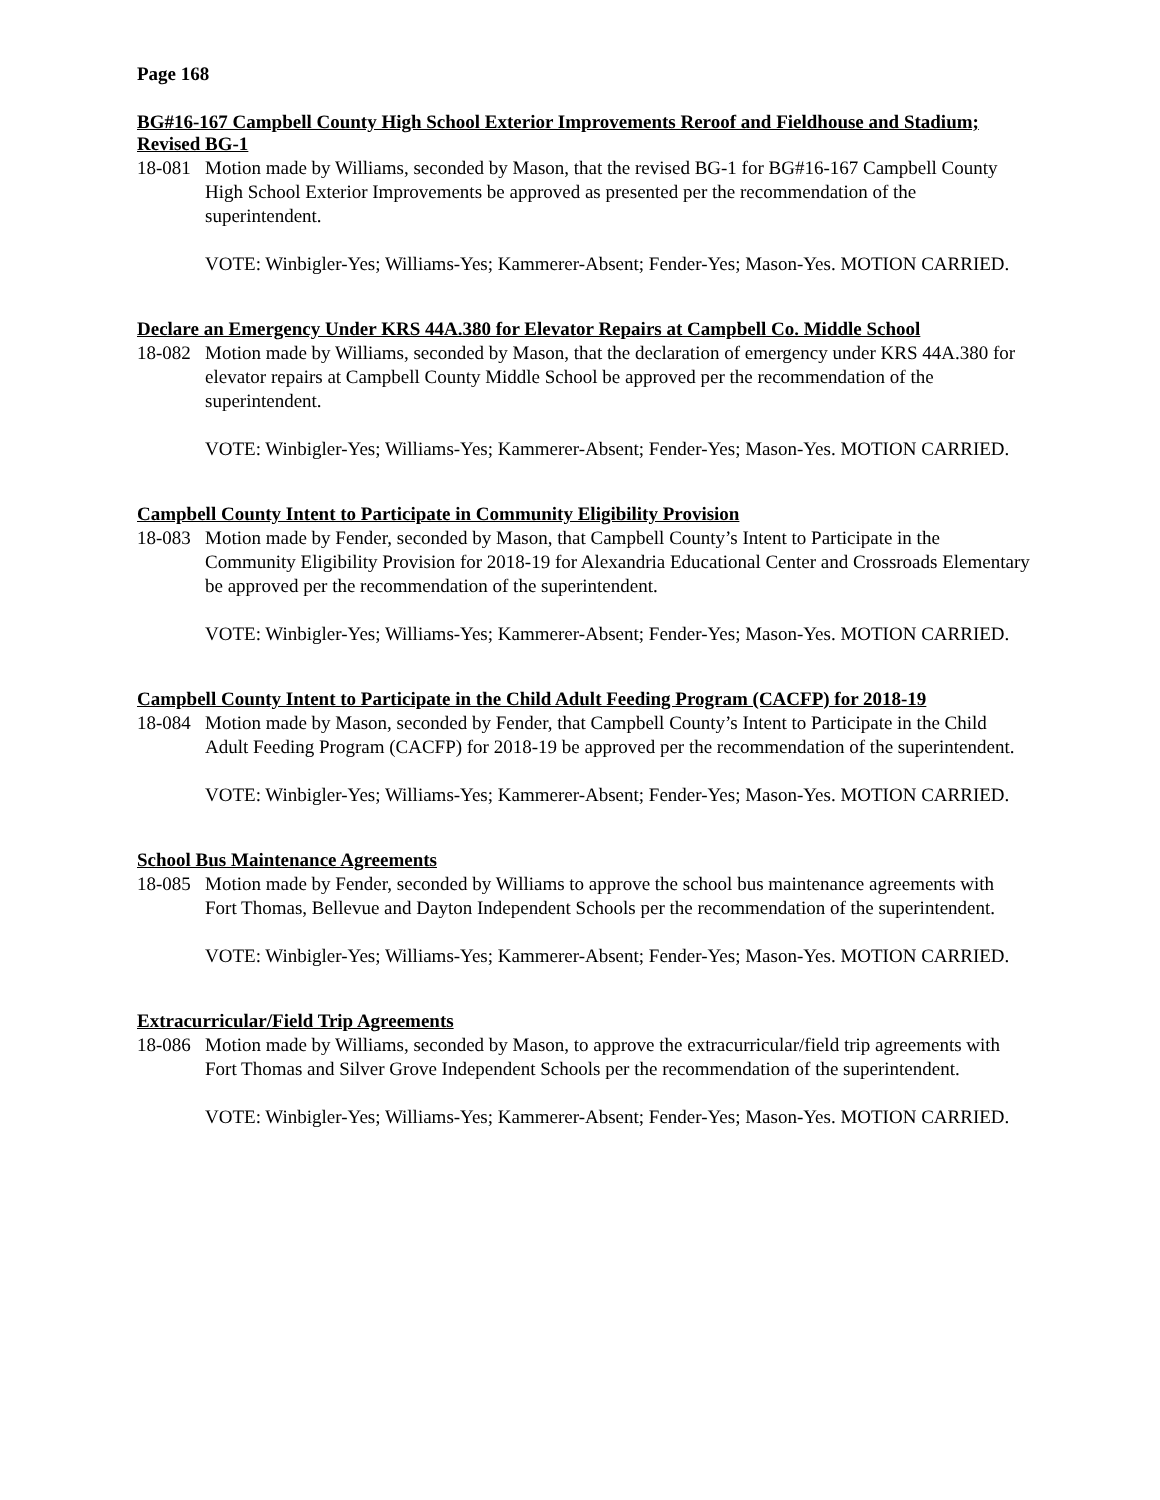Page 168
BG#16-167 Campbell County High School Exterior Improvements Reroof and Fieldhouse and Stadium; Revised BG-1
18-081
Motion made by Williams, seconded by Mason, that the revised BG-1 for BG#16-167 Campbell County High School Exterior Improvements be approved as presented per the recommendation of the superintendent.
VOTE: Winbigler-Yes; Williams-Yes; Kammerer-Absent; Fender-Yes; Mason-Yes. MOTION CARRIED.
Declare an Emergency Under KRS 44A.380 for Elevator Repairs at Campbell Co. Middle School
18-082
Motion made by Williams, seconded by Mason, that the declaration of emergency under KRS 44A.380 for elevator repairs at Campbell County Middle School be approved per the recommendation of the superintendent.
VOTE: Winbigler-Yes; Williams-Yes; Kammerer-Absent; Fender-Yes; Mason-Yes. MOTION CARRIED.
Campbell County Intent to Participate in Community Eligibility Provision
18-083
Motion made by Fender, seconded by Mason, that Campbell County’s Intent to Participate in the Community Eligibility Provision for 2018-19 for Alexandria Educational Center and Crossroads Elementary be approved per the recommendation of the superintendent.
VOTE: Winbigler-Yes; Williams-Yes; Kammerer-Absent; Fender-Yes; Mason-Yes. MOTION CARRIED.
Campbell County Intent to Participate in the Child Adult Feeding Program (CACFP) for 2018-19
18-084
Motion made by Mason, seconded by Fender, that Campbell County’s Intent to Participate in the Child Adult Feeding Program (CACFP) for 2018-19 be approved per the recommendation of the superintendent.
VOTE: Winbigler-Yes; Williams-Yes; Kammerer-Absent; Fender-Yes; Mason-Yes. MOTION CARRIED.
School Bus Maintenance Agreements
18-085
Motion made by Fender, seconded by Williams to approve the school bus maintenance agreements with Fort Thomas, Bellevue and Dayton Independent Schools per the recommendation of the superintendent.
VOTE: Winbigler-Yes; Williams-Yes; Kammerer-Absent; Fender-Yes; Mason-Yes. MOTION CARRIED.
Extracurricular/Field Trip Agreements
18-086
Motion made by Williams, seconded by Mason, to approve the extracurricular/field trip agreements with Fort Thomas and Silver Grove Independent Schools per the recommendation of the superintendent.
VOTE: Winbigler-Yes; Williams-Yes; Kammerer-Absent; Fender-Yes; Mason-Yes. MOTION CARRIED.